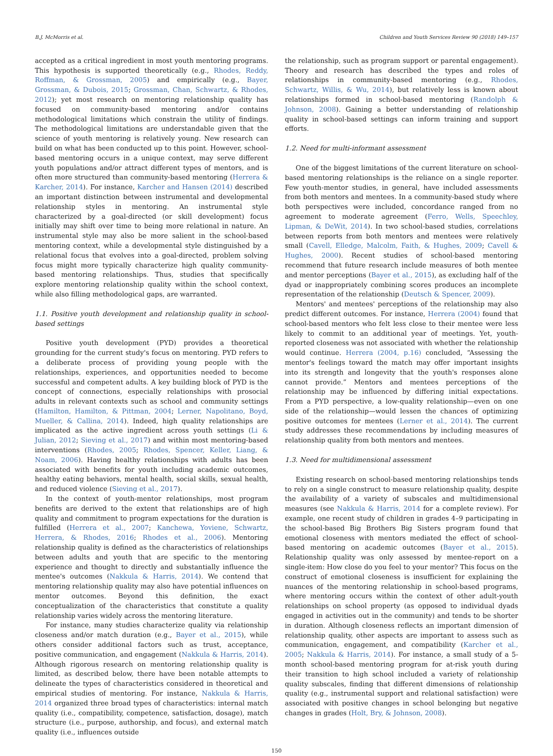B.J. McMorris et al. Children and Youth Services Review 90 (2018) 149–157
accepted as a critical ingredient in most youth mentoring programs. This hypothesis is supported theoretically (e.g., Rhodes, Reddy, Roffman, & Grossman, 2005) and empirically (e.g., Bayer, Grossman, & Dubois, 2015; Grossman, Chan, Schwartz, & Rhodes, 2012); yet most research on mentoring relationship quality has focused on community-based mentoring and/or contains methodological limitations which constrain the utility of findings. The methodological limitations are understandable given that the science of youth mentoring is relatively young. New research can build on what has been conducted up to this point. However, school-based mentoring occurs in a unique context, may serve different youth populations and/or attract different types of mentors, and is often more structured than community-based mentoring (Herrera & Karcher, 2014). For instance, Karcher and Hansen (2014) described an important distinction between instrumental and developmental relationship styles in mentoring. An instrumental style characterized by a goal-directed (or skill development) focus initially may shift over time to being more relational in nature. An instrumental style may also be more salient in the school-based mentoring context, while a developmental style distinguished by a relational focus that evolves into a goal-directed, problem solving focus might more typically characterize high quality community-based mentoring relationships. Thus, studies that specifically explore mentoring relationship quality within the school context, while also filling methodological gaps, are warranted.
1.1. Positive youth development and relationship quality in school-based settings
Positive youth development (PYD) provides a theoretical grounding for the current study's focus on mentoring. PYD refers to a deliberate process of providing young people with the relationships, experiences, and opportunities needed to become successful and competent adults. A key building block of PYD is the concept of connections, especially relationships with prosocial adults in relevant contexts such as school and community settings (Hamilton, Hamilton, & Pittman, 2004; Lerner, Napolitano, Boyd, Mueller, & Callina, 2014). Indeed, high quality relationships are implicated as the active ingredient across youth settings (Li & Julian, 2012; Sieving et al., 2017) and within most mentoring-based interventions (Rhodes, 2005; Rhodes, Spencer, Keller, Liang, & Noam, 2006). Having healthy relationships with adults has been associated with benefits for youth including academic outcomes, healthy eating behaviors, mental health, social skills, sexual health, and reduced violence (Sieving et al., 2017).
In the context of youth-mentor relationships, most program benefits are derived to the extent that relationships are of high quality and commitment to program expectations for the duration is fulfilled (Herrera et al., 2007; Kanchewa, Yoviene, Schwartz, Herrera, & Rhodes, 2016; Rhodes et al., 2006). Mentoring relationship quality is defined as the characteristics of relationships between adults and youth that are specific to the mentoring experience and thought to directly and substantially influence the mentee's outcomes (Nakkula & Harris, 2014). We contend that mentoring relationship quality may also have potential influences on mentor outcomes. Beyond this definition, the exact conceptualization of the characteristics that constitute a quality relationship varies widely across the mentoring literature.
For instance, many studies characterize quality via relationship closeness and/or match duration (e.g., Bayer et al., 2015), while others consider additional factors such as trust, acceptance, positive communication, and engagement (Nakkula & Harris, 2014). Although rigorous research on mentoring relationship quality is limited, as described below, there have been notable attempts to delineate the types of characteristics considered in theoretical and empirical studies of mentoring. For instance, Nakkula & Harris, 2014 organized three broad types of characteristics: internal match quality (i.e., compatibility, competence, satisfaction, dosage), match structure (i.e., purpose, authorship, and focus), and external match quality (i.e., influences outside
the relationship, such as program support or parental engagement). Theory and research has described the types and roles of relationships in community-based mentoring (e.g., Rhodes, Schwartz, Willis, & Wu, 2014), but relatively less is known about relationships formed in school-based mentoring (Randolph & Johnson, 2008). Gaining a better understanding of relationship quality in school-based settings can inform training and support efforts.
1.2. Need for multi-informant assessment
One of the biggest limitations of the current literature on school-based mentoring relationships is the reliance on a single reporter. Few youth-mentor studies, in general, have included assessments from both mentors and mentees. In a community-based study where both perspectives were included, concordance ranged from no agreement to moderate agreement (Ferro, Wells, Speechley, Lipman, & DeWit, 2014). In two school-based studies, correlations between reports from both mentors and mentees were relatively small (Cavell, Elledge, Malcolm, Faith, & Hughes, 2009; Cavell & Hughes, 2000). Recent studies of school-based mentoring recommend that future research include measures of both mentee and mentor perceptions (Bayer et al., 2015), as excluding half of the dyad or inappropriately combining scores produces an incomplete representation of the relationship (Deutsch & Spencer, 2009).
Mentors' and mentees' perceptions of the relationship may also predict different outcomes. For instance, Herrera (2004) found that school-based mentors who felt less close to their mentee were less likely to commit to an additional year of meetings. Yet, youth-reported closeness was not associated with whether the relationship would continue. Herrera (2004, p.16) concluded, “Assessing the mentor's feelings toward the match may offer important insights into its strength and longevity that the youth's responses alone cannot provide.” Mentors and mentees perceptions of the relationship may be influenced by differing initial expectations. From a PYD perspective, a low-quality relationship—even on one side of the relationship—would lessen the chances of optimizing positive outcomes for mentees (Lerner et al., 2014). The current study addresses these recommendations by including measures of relationship quality from both mentors and mentees.
1.3. Need for multidimensional assessment
Existing research on school-based mentoring relationships tends to rely on a single construct to measure relationship quality, despite the availability of a variety of subscales and multidimensional measures (see Nakkula & Harris, 2014 for a complete review). For example, one recent study of children in grades 4–9 participating in the school-based Big Brothers Big Sisters program found that emotional closeness with mentors mediated the effect of school-based mentoring on academic outcomes (Bayer et al., 2015). Relationship quality was only assessed by mentee-report on a single-item: How close do you feel to your mentor? This focus on the construct of emotional closeness is insufficient for explaining the nuances of the mentoring relationship in school-based programs, where mentoring occurs within the context of other adult-youth relationships on school property (as opposed to individual dyads engaged in activities out in the community) and tends to be shorter in duration. Although closeness reflects an important dimension of relationship quality, other aspects are important to assess such as communication, engagement, and compatibility (Karcher et al., 2005; Nakkula & Harris, 2014). For instance, a small study of a 5-month school-based mentoring program for at-risk youth during their transition to high school included a variety of relationship quality subscales, finding that different dimensions of relationship quality (e.g., instrumental support and relational satisfaction) were associated with positive changes in school belonging but negative changes in grades (Holt, Bry, & Johnson, 2008).
150